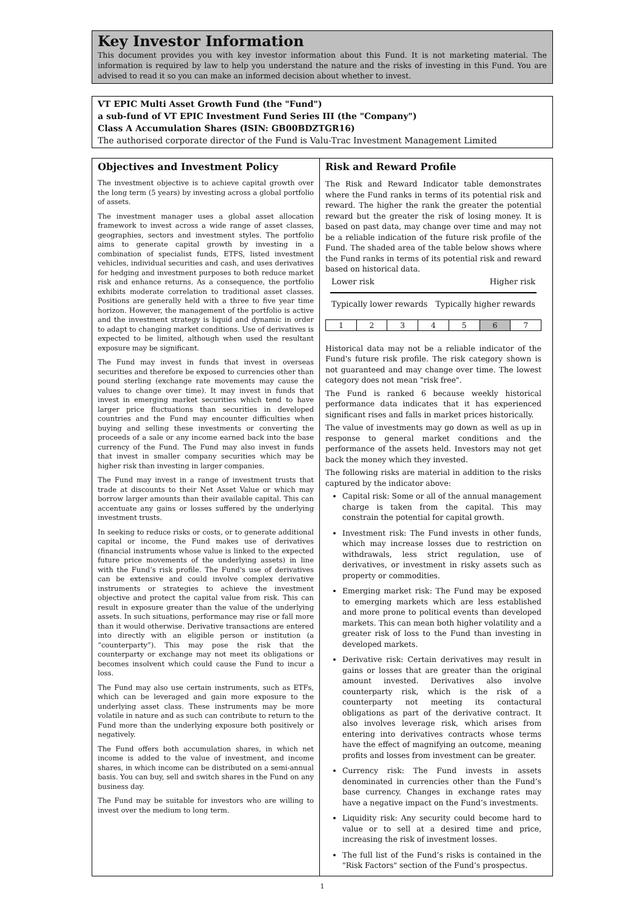Key Investor Information
This document provides you with key investor information about this Fund. It is not marketing material. The information is required by law to help you understand the nature and the risks of investing in this Fund. You are advised to read it so you can make an informed decision about whether to invest.
VT EPIC Multi Asset Growth Fund (the "Fund")
a sub-fund of VT EPIC Investment Fund Series III (the "Company")
Class A Accumulation Shares (ISIN: GB00BDZTGR16)
The authorised corporate director of the Fund is Valu-Trac Investment Management Limited
Objectives and Investment Policy
The investment objective is to achieve capital growth over the long term (5 years) by investing across a global portfolio of assets.
The investment manager uses a global asset allocation framework to invest across a wide range of asset classes, geographies, sectors and investment styles. The portfolio aims to generate capital growth by investing in a combination of specialist funds, ETFS, listed investment vehicles, individual securities and cash, and uses derivatives for hedging and investment purposes to both reduce market risk and enhance returns. As a consequence, the portfolio exhibits moderate correlation to traditional asset classes. Positions are generally held with a three to five year time horizon. However, the management of the portfolio is active and the investment strategy is liquid and dynamic in order to adapt to changing market conditions. Use of derivatives is expected to be limited, although when used the resultant exposure may be significant.
The Fund may invest in funds that invest in overseas securities and therefore be exposed to currencies other than pound sterling (exchange rate movements may cause the values to change over time). It may invest in funds that invest in emerging market securities which tend to have larger price fluctuations than securities in developed countries and the Fund may encounter difficulties when buying and selling these investments or converting the proceeds of a sale or any income earned back into the base currency of the Fund. The Fund may also invest in funds that invest in smaller company securities which may be higher risk than investing in larger companies.
The Fund may invest in a range of investment trusts that trade at discounts to their Net Asset Value or which may borrow larger amounts than their available capital. This can accentuate any gains or losses suffered by the underlying investment trusts.
In seeking to reduce risks or costs, or to generate additional capital or income, the Fund makes use of derivatives (financial instruments whose value is linked to the expected future price movements of the underlying assets) in line with the Fund’s risk profile. The Fund's use of derivatives can be extensive and could involve complex derivative instruments or strategies to achieve the investment objective and protect the capital value from risk. This can result in exposure greater than the value of the underlying assets. In such situations, performance may rise or fall more than it would otherwise. Derivative transactions are entered into directly with an eligible person or institution (a “counterparty”). This may pose the risk that the counterparty or exchange may not meet its obligations or becomes insolvent which could cause the Fund to incur a loss.
The Fund may also use certain instruments, such as ETFs, which can be leveraged and gain more exposure to the underlying asset class. These instruments may be more volatile in nature and as such can contribute to return to the Fund more than the underlying exposure both positively or negatively.
The Fund offers both accumulation shares, in which net income is added to the value of investment, and income shares, in which income can be distributed on a semi-annual basis. You can buy, sell and switch shares in the Fund on any business day.
The Fund may be suitable for investors who are willing to invest over the medium to long term.
Risk and Reward Profile
The Risk and Reward Indicator table demonstrates where the Fund ranks in terms of its potential risk and reward. The higher the rank the greater the potential reward but the greater the risk of losing money. It is based on past data, may change over time and may not be a reliable indication of the future risk profile of the Fund. The shaded area of the table below shows where the Fund ranks in terms of its potential risk and reward based on historical data.
Lower risk Higher risk
Typically lower rewards Typically higher rewards
| 1 | 2 | 3 | 4 | 5 | 6 | 7 |
Historical data may not be a reliable indicator of the Fund's future risk profile. The risk category shown is not guaranteed and may change over time. The lowest category does not mean "risk free".
The Fund is ranked 6 because weekly historical performance data indicates that it has experienced significant rises and falls in market prices historically.
The value of investments may go down as well as up in response to general market conditions and the performance of the assets held. Investors may not get back the money which they invested.
The following risks are material in addition to the risks captured by the indicator above:
Capital risk: Some or all of the annual management charge is taken from the capital. This may constrain the potential for capital growth.
Investment risk: The Fund invests in other funds, which may increase losses due to restriction on withdrawals, less strict regulation, use of derivatives, or investment in risky assets such as property or commodities.
Emerging market risk: The Fund may be exposed to emerging markets which are less established and more prone to political events than developed markets. This can mean both higher volatility and a greater risk of loss to the Fund than investing in developed markets.
Derivative risk: Certain derivatives may result in gains or losses that are greater than the original amount invested. Derivatives also involve counterparty risk, which is the risk of a counterparty not meeting its contactural obligations as part of the derivative contract. It also involves leverage risk, which arises from entering into derivatives contracts whose terms have the effect of magnifying an outcome, meaning profits and losses from investment can be greater.
Currency risk: The Fund invests in assets denominated in currencies other than the Fund’s base currency. Changes in exchange rates may have a negative impact on the Fund’s investments.
Liquidity risk: Any security could become hard to value or to sell at a desired time and price, increasing the risk of investment losses.
The full list of the Fund’s risks is contained in the "Risk Factors" section of the Fund’s prospectus.
1